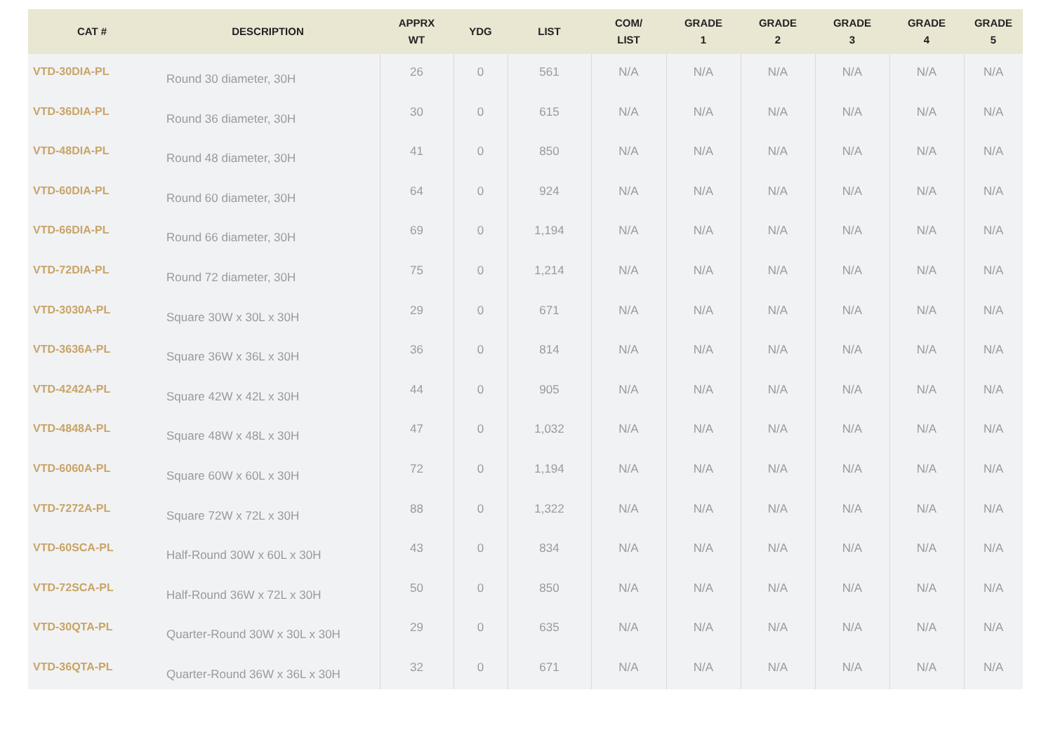| CAT # | DESCRIPTION | APPRX WT | YDG | LIST | COM/ LIST | GRADE 1 | GRADE 2 | GRADE 3 | GRADE 4 | GRADE 5 |
| --- | --- | --- | --- | --- | --- | --- | --- | --- | --- | --- |
| VTD-30DIA-PL | Round 30 diameter, 30H | 26 | 0 | 561 | N/A | N/A | N/A | N/A | N/A | N/A |
| VTD-36DIA-PL | Round 36 diameter, 30H | 30 | 0 | 615 | N/A | N/A | N/A | N/A | N/A | N/A |
| VTD-48DIA-PL | Round 48 diameter, 30H | 41 | 0 | 850 | N/A | N/A | N/A | N/A | N/A | N/A |
| VTD-60DIA-PL | Round 60 diameter, 30H | 64 | 0 | 924 | N/A | N/A | N/A | N/A | N/A | N/A |
| VTD-66DIA-PL | Round 66 diameter, 30H | 69 | 0 | 1,194 | N/A | N/A | N/A | N/A | N/A | N/A |
| VTD-72DIA-PL | Round 72 diameter, 30H | 75 | 0 | 1,214 | N/A | N/A | N/A | N/A | N/A | N/A |
| VTD-3030A-PL | Square 30W x 30L x 30H | 29 | 0 | 671 | N/A | N/A | N/A | N/A | N/A | N/A |
| VTD-3636A-PL | Square 36W x 36L x 30H | 36 | 0 | 814 | N/A | N/A | N/A | N/A | N/A | N/A |
| VTD-4242A-PL | Square 42W x 42L x 30H | 44 | 0 | 905 | N/A | N/A | N/A | N/A | N/A | N/A |
| VTD-4848A-PL | Square 48W x 48L x 30H | 47 | 0 | 1,032 | N/A | N/A | N/A | N/A | N/A | N/A |
| VTD-6060A-PL | Square 60W x 60L x 30H | 72 | 0 | 1,194 | N/A | N/A | N/A | N/A | N/A | N/A |
| VTD-7272A-PL | Square 72W x 72L x 30H | 88 | 0 | 1,322 | N/A | N/A | N/A | N/A | N/A | N/A |
| VTD-60SCA-PL | Half-Round 30W x 60L x 30H | 43 | 0 | 834 | N/A | N/A | N/A | N/A | N/A | N/A |
| VTD-72SCA-PL | Half-Round 36W x 72L x 30H | 50 | 0 | 850 | N/A | N/A | N/A | N/A | N/A | N/A |
| VTD-30QTA-PL | Quarter-Round 30W x 30L x 30H | 29 | 0 | 635 | N/A | N/A | N/A | N/A | N/A | N/A |
| VTD-36QTA-PL | Quarter-Round 36W x 36L x 30H | 32 | 0 | 671 | N/A | N/A | N/A | N/A | N/A | N/A |